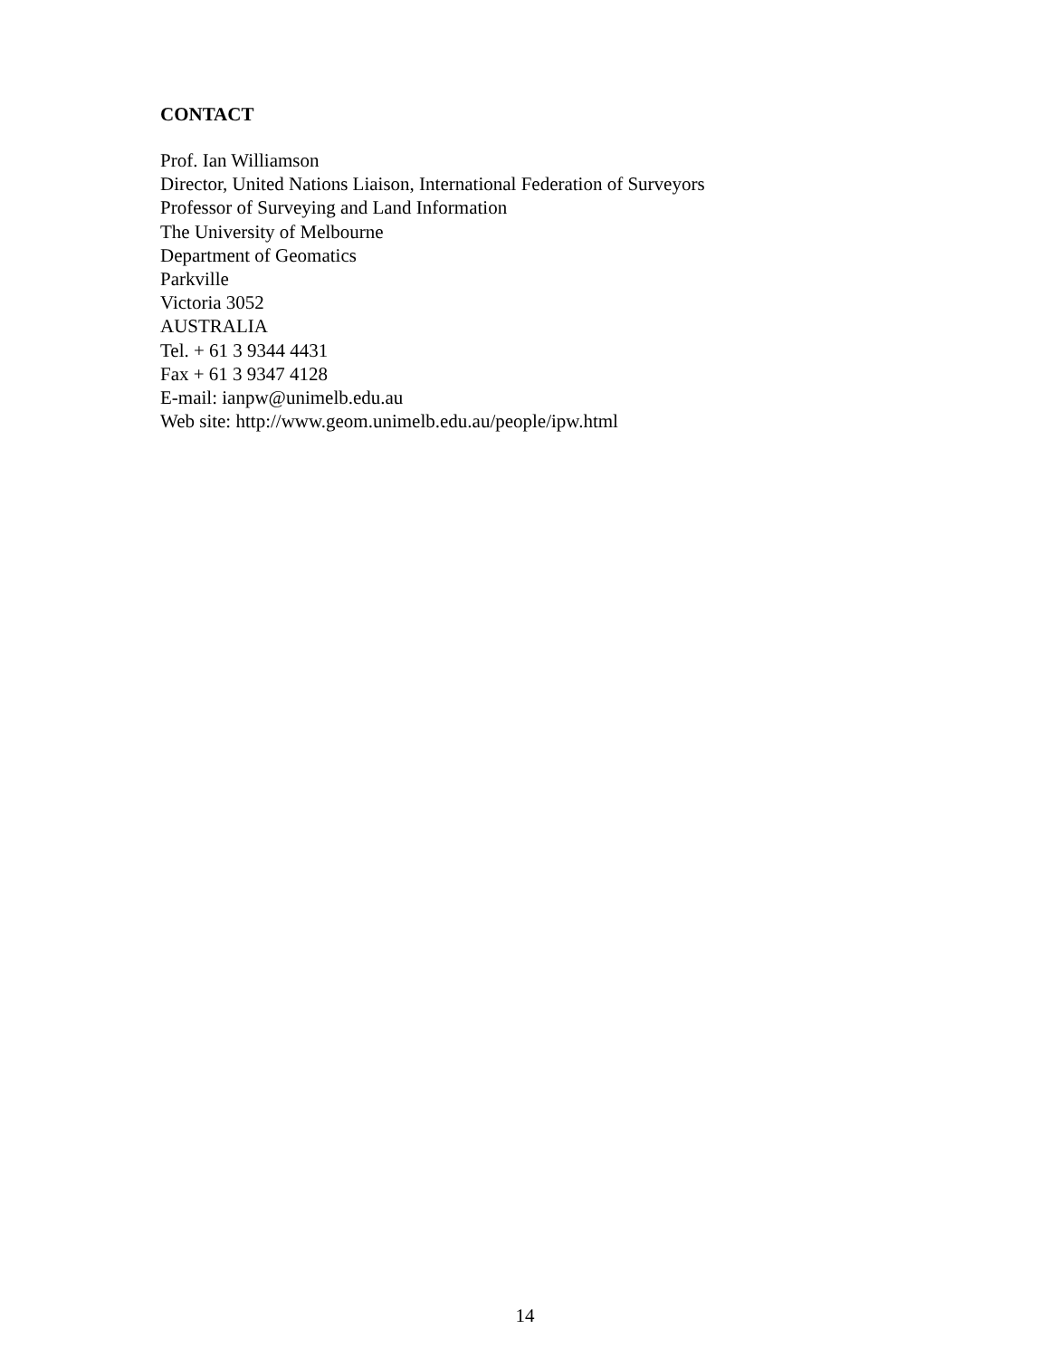CONTACT
Prof. Ian Williamson
Director, United Nations Liaison, International Federation of Surveyors
Professor of Surveying and Land Information
The University of Melbourne
Department of Geomatics
Parkville
Victoria 3052
AUSTRALIA
Tel. + 61 3 9344 4431
Fax + 61 3 9347 4128
E-mail: ianpw@unimelb.edu.au
Web site: http://www.geom.unimelb.edu.au/people/ipw.html
14